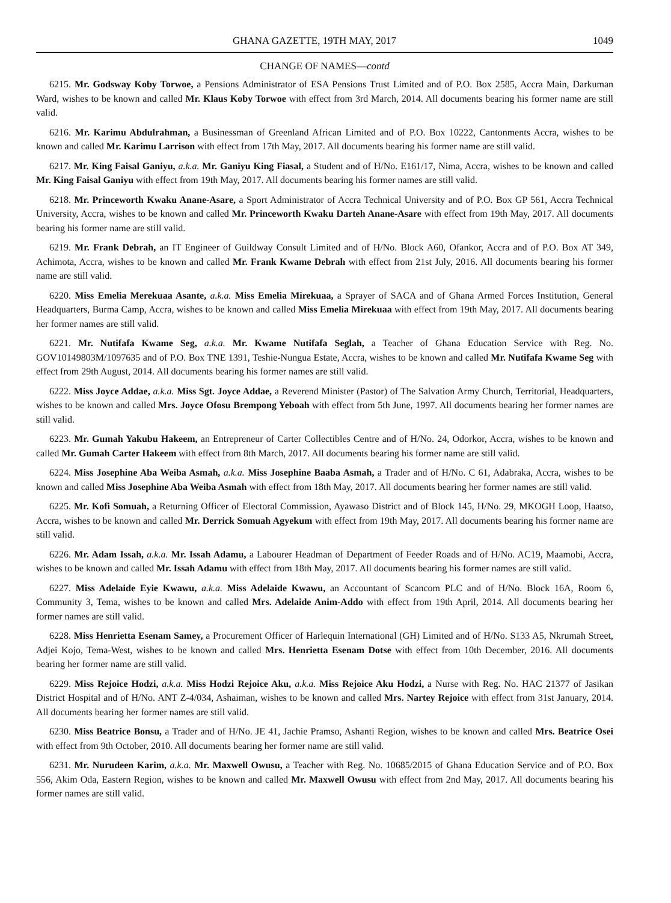GHANA GAZETTE, 19TH MAY, 2017 1049
CHANGE OF NAMES—contd
6215. Mr. Godsway Koby Torwoe, a Pensions Administrator of ESA Pensions Trust Limited and of P.O. Box 2585, Accra Main, Darkuman Ward, wishes to be known and called Mr. Klaus Koby Torwoe with effect from 3rd March, 2014. All documents bearing his former name are still valid.
6216. Mr. Karimu Abdulrahman, a Businessman of Greenland African Limited and of P.O. Box 10222, Cantonments Accra, wishes to be known and called Mr. Karimu Larrison with effect from 17th May, 2017. All documents bearing his former name are still valid.
6217. Mr. King Faisal Ganiyu, a.k.a. Mr. Ganiyu King Fiasal, a Student and of H/No. E161/17, Nima, Accra, wishes to be known and called Mr. King Faisal Ganiyu with effect from 19th May, 2017. All documents bearing his former names are still valid.
6218. Mr. Princeworth Kwaku Anane-Asare, a Sport Administrator of Accra Technical University and of P.O. Box GP 561, Accra Technical University, Accra, wishes to be known and called Mr. Princeworth Kwaku Darteh Anane-Asare with effect from 19th May, 2017. All documents bearing his former name are still valid.
6219. Mr. Frank Debrah, an IT Engineer of Guildway Consult Limited and of H/No. Block A60, Ofankor, Accra and of P.O. Box AT 349, Achimota, Accra, wishes to be known and called Mr. Frank Kwame Debrah with effect from 21st July, 2016. All documents bearing his former name are still valid.
6220. Miss Emelia Merekuaa Asante, a.k.a. Miss Emelia Mirekuaa, a Sprayer of SACA and of Ghana Armed Forces Institution, General Headquarters, Burma Camp, Accra, wishes to be known and called Miss Emelia Mirekuaa with effect from 19th May, 2017. All documents bearing her former names are still valid.
6221. Mr. Nutifafa Kwame Seg, a.k.a. Mr. Kwame Nutifafa Seglah, a Teacher of Ghana Education Service with Reg. No. GOV10149803M/1097635 and of P.O. Box TNE 1391, Teshie-Nungua Estate, Accra, wishes to be known and called Mr. Nutifafa Kwame Seg with effect from 29th August, 2014. All documents bearing his former names are still valid.
6222. Miss Joyce Addae, a.k.a. Miss Sgt. Joyce Addae, a Reverend Minister (Pastor) of The Salvation Army Church, Territorial, Headquarters, wishes to be known and called Mrs. Joyce Ofosu Brempong Yeboah with effect from 5th June, 1997. All documents bearing her former names are still valid.
6223. Mr. Gumah Yakubu Hakeem, an Entrepreneur of Carter Collectibles Centre and of H/No. 24, Odorkor, Accra, wishes to be known and called Mr. Gumah Carter Hakeem with effect from 8th March, 2017. All documents bearing his former name are still valid.
6224. Miss Josephine Aba Weiba Asmah, a.k.a. Miss Josephine Baaba Asmah, a Trader and of H/No. C 61, Adabraka, Accra, wishes to be known and called Miss Josephine Aba Weiba Asmah with effect from 18th May, 2017. All documents bearing her former names are still valid.
6225. Mr. Kofi Somuah, a Returning Officer of Electoral Commission, Ayawaso District and of Block 145, H/No. 29, MKOGH Loop, Haatso, Accra, wishes to be known and called Mr. Derrick Somuah Agyekum with effect from 19th May, 2017. All documents bearing his former name are still valid.
6226. Mr. Adam Issah, a.k.a. Mr. Issah Adamu, a Labourer Headman of Department of Feeder Roads and of H/No. AC19, Maamobi, Accra, wishes to be known and called Mr. Issah Adamu with effect from 18th May, 2017. All documents bearing his former names are still valid.
6227. Miss Adelaide Eyie Kwawu, a.k.a. Miss Adelaide Kwawu, an Accountant of Scancom PLC and of H/No. Block 16A, Room 6, Community 3, Tema, wishes to be known and called Mrs. Adelaide Anim-Addo with effect from 19th April, 2014. All documents bearing her former names are still valid.
6228. Miss Henrietta Esenam Samey, a Procurement Officer of Harlequin International (GH) Limited and of H/No. S133 A5, Nkrumah Street, Adjei Kojo, Tema-West, wishes to be known and called Mrs. Henrietta Esenam Dotse with effect from 10th December, 2016. All documents bearing her former name are still valid.
6229. Miss Rejoice Hodzi, a.k.a. Miss Hodzi Rejoice Aku, a.k.a. Miss Rejoice Aku Hodzi, a Nurse with Reg. No. HAC 21377 of Jasikan District Hospital and of H/No. ANT Z-4/034, Ashaiman, wishes to be known and called Mrs. Nartey Rejoice with effect from 31st January, 2014. All documents bearing her former names are still valid.
6230. Miss Beatrice Bonsu, a Trader and of H/No. JE 41, Jachie Pramso, Ashanti Region, wishes to be known and called Mrs. Beatrice Osei with effect from 9th October, 2010. All documents bearing her former name are still valid.
6231. Mr. Nurudeen Karim, a.k.a. Mr. Maxwell Owusu, a Teacher with Reg. No. 10685/2015 of Ghana Education Service and of P.O. Box 556, Akim Oda, Eastern Region, wishes to be known and called Mr. Maxwell Owusu with effect from 2nd May, 2017. All documents bearing his former names are still valid.